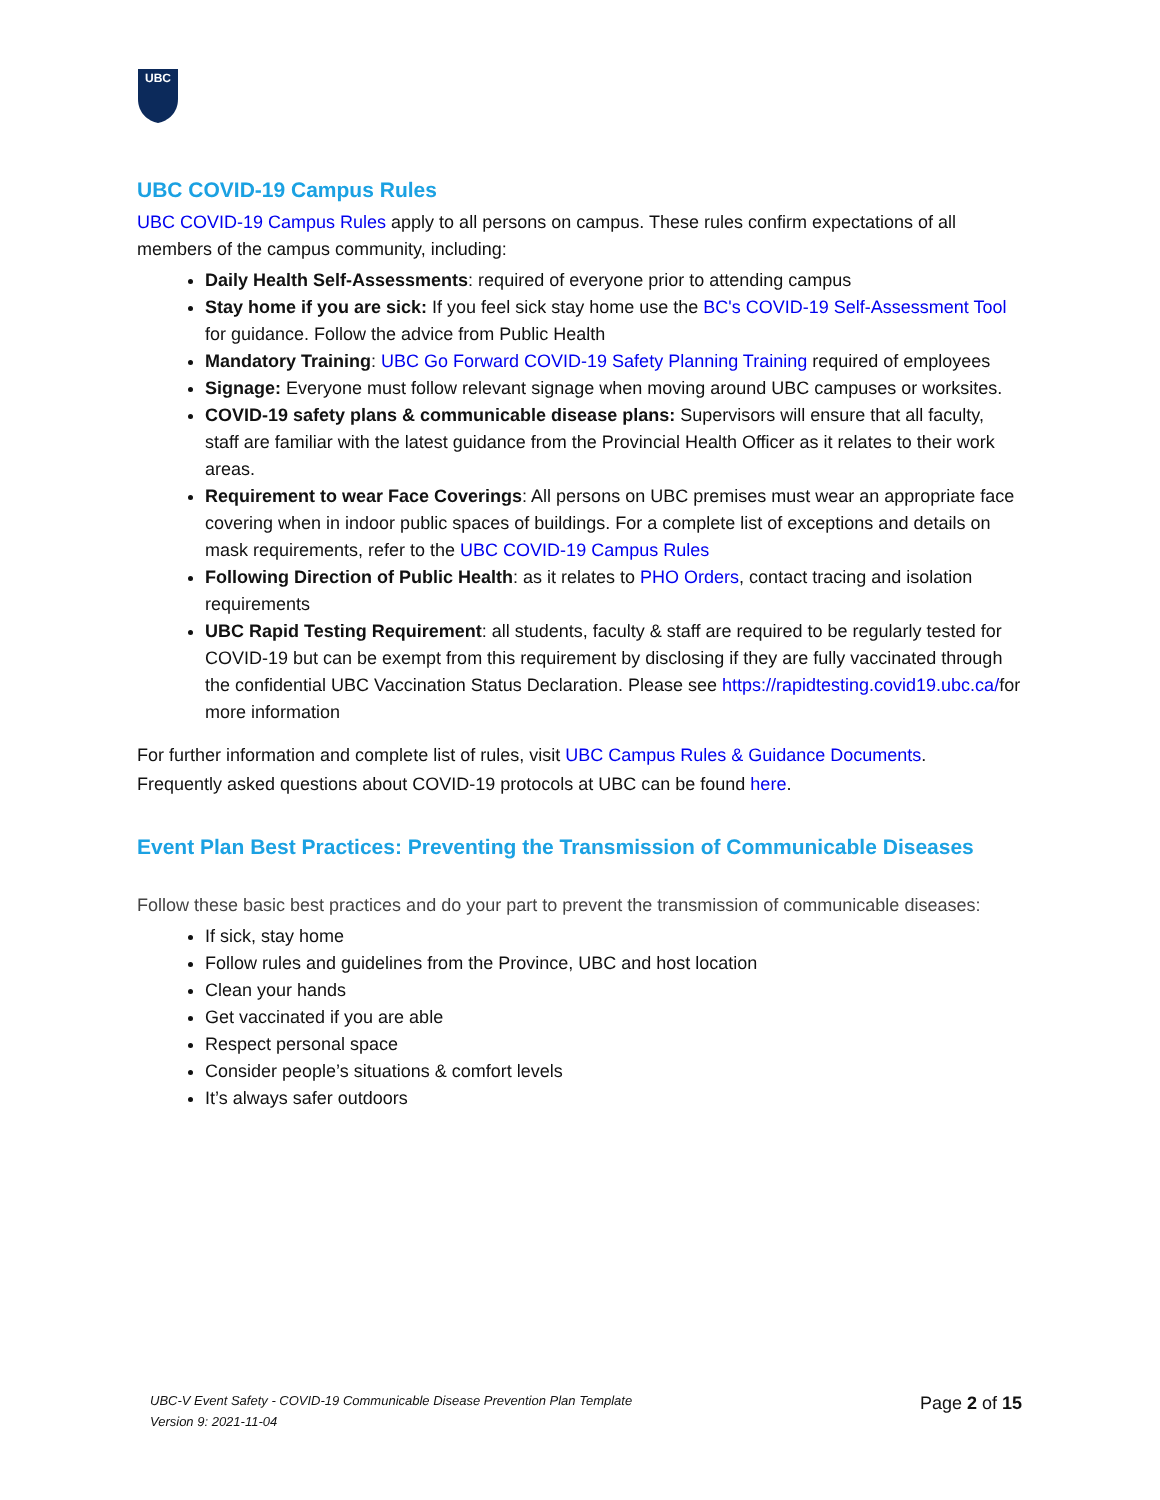UBC
UBC COVID-19 Campus Rules
UBC COVID-19 Campus Rules apply to all persons on campus. These rules confirm expectations of all members of the campus community, including:
Daily Health Self-Assessments: required of everyone prior to attending campus
Stay home if you are sick: If you feel sick stay home use the BC's COVID-19 Self-Assessment Tool for guidance. Follow the advice from Public Health
Mandatory Training: UBC Go Forward COVID-19 Safety Planning Training required of employees
Signage: Everyone must follow relevant signage when moving around UBC campuses or worksites.
COVID-19 safety plans & communicable disease plans: Supervisors will ensure that all faculty, staff are familiar with the latest guidance from the Provincial Health Officer as it relates to their work areas.
Requirement to wear Face Coverings: All persons on UBC premises must wear an appropriate face covering when in indoor public spaces of buildings. For a complete list of exceptions and details on mask requirements, refer to the UBC COVID-19 Campus Rules
Following Direction of Public Health: as it relates to PHO Orders, contact tracing and isolation requirements
UBC Rapid Testing Requirement: all students, faculty & staff are required to be regularly tested for COVID-19 but can be exempt from this requirement by disclosing if they are fully vaccinated through the confidential UBC Vaccination Status Declaration. Please see https://rapidtesting.covid19.ubc.ca/for more information
For further information and complete list of rules, visit UBC Campus Rules & Guidance Documents.
Frequently asked questions about COVID-19 protocols at UBC can be found here.
Event Plan Best Practices: Preventing the Transmission of Communicable Diseases
Follow these basic best practices and do your part to prevent the transmission of communicable diseases:
If sick, stay home
Follow rules and guidelines from the Province, UBC and host location
Clean your hands
Get vaccinated if you are able
Respect personal space
Consider people’s situations & comfort levels
It’s always safer outdoors
UBC-V Event Safety - COVID-19 Communicable Disease Prevention Plan Template
Version 9: 2021-11-04
Page 2 of 15